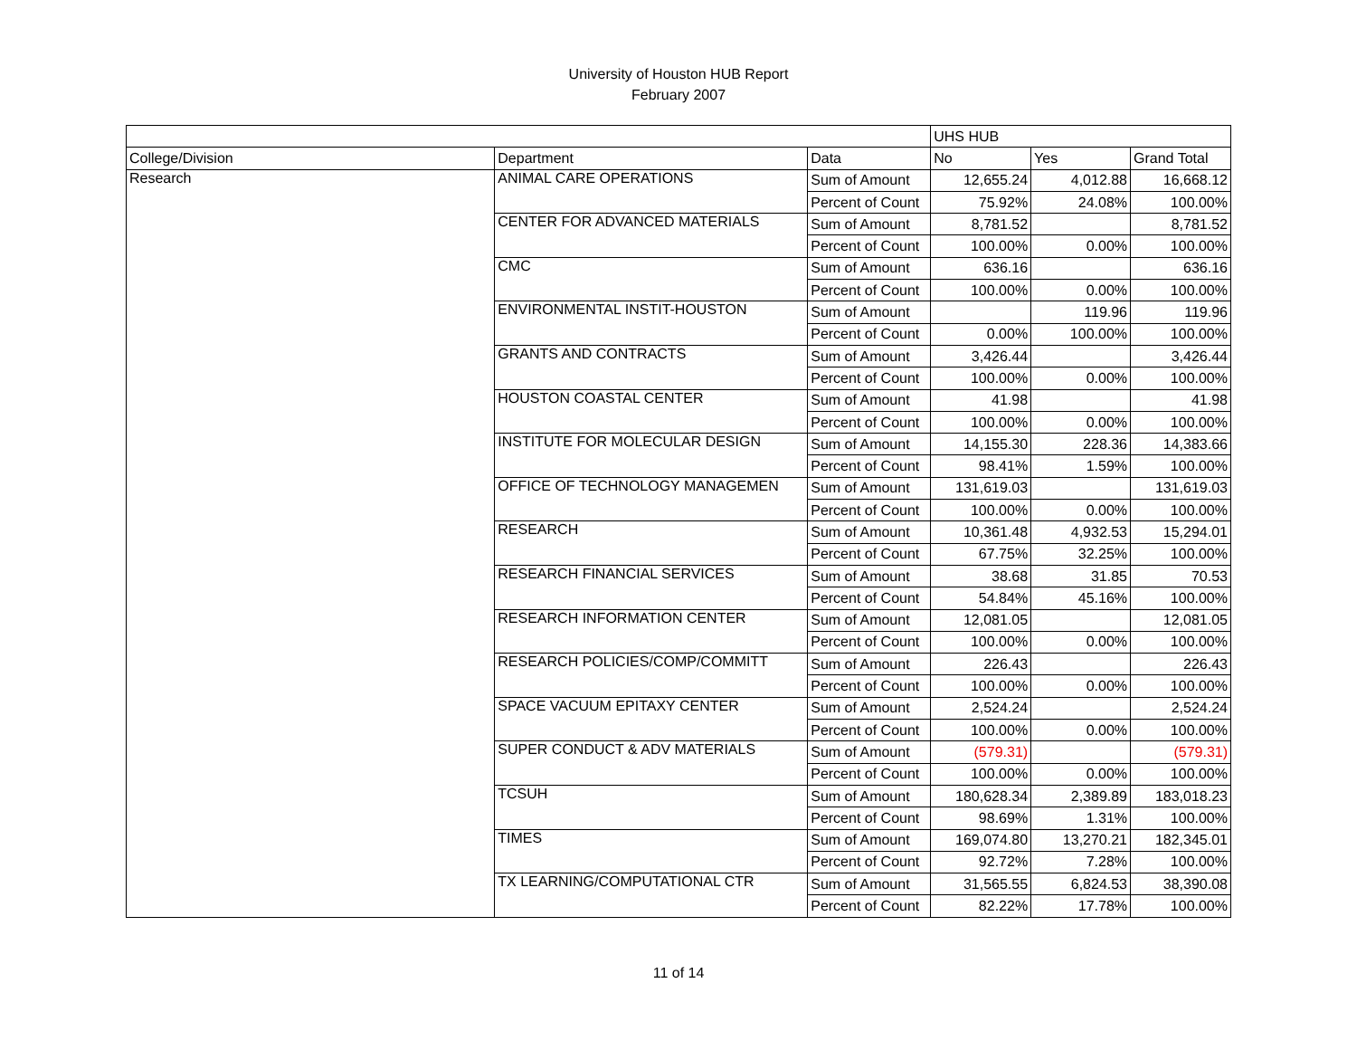University of Houston HUB Report
February 2007
| | | | UHS HUB | | |
| College/Division | Department | Data | No | Yes | Grand Total |
| Research | ANIMAL CARE OPERATIONS | Sum of Amount | 12,655.24 | 4,012.88 | 16,668.12 |
| | | Percent of Count | 75.92% | 24.08% | 100.00% |
| | CENTER FOR ADVANCED MATERIALS | Sum of Amount | 8,781.52 | | 8,781.52 |
| | | Percent of Count | 100.00% | 0.00% | 100.00% |
| | CMC | Sum of Amount | 636.16 | | 636.16 |
| | | Percent of Count | 100.00% | 0.00% | 100.00% |
| | ENVIRONMENTAL INSTIT-HOUSTON | Sum of Amount | | 119.96 | 119.96 |
| | | Percent of Count | 0.00% | 100.00% | 100.00% |
| | GRANTS AND CONTRACTS | Sum of Amount | 3,426.44 | | 3,426.44 |
| | | Percent of Count | 100.00% | 0.00% | 100.00% |
| | HOUSTON COASTAL CENTER | Sum of Amount | 41.98 | | 41.98 |
| | | Percent of Count | 100.00% | 0.00% | 100.00% |
| | INSTITUTE FOR MOLECULAR DESIGN | Sum of Amount | 14,155.30 | 228.36 | 14,383.66 |
| | | Percent of Count | 98.41% | 1.59% | 100.00% |
| | OFFICE OF TECHNOLOGY MANAGEMEN | Sum of Amount | 131,619.03 | | 131,619.03 |
| | | Percent of Count | 100.00% | 0.00% | 100.00% |
| | RESEARCH | Sum of Amount | 10,361.48 | 4,932.53 | 15,294.01 |
| | | Percent of Count | 67.75% | 32.25% | 100.00% |
| | RESEARCH FINANCIAL SERVICES | Sum of Amount | 38.68 | 31.85 | 70.53 |
| | | Percent of Count | 54.84% | 45.16% | 100.00% |
| | RESEARCH INFORMATION CENTER | Sum of Amount | 12,081.05 | | 12,081.05 |
| | | Percent of Count | 100.00% | 0.00% | 100.00% |
| | RESEARCH POLICIES/COMP/COMMITT | Sum of Amount | 226.43 | | 226.43 |
| | | Percent of Count | 100.00% | 0.00% | 100.00% |
| | SPACE VACUUM EPITAXY CENTER | Sum of Amount | 2,524.24 | | 2,524.24 |
| | | Percent of Count | 100.00% | 0.00% | 100.00% |
| | SUPER CONDUCT & ADV MATERIALS | Sum of Amount | (579.31) | | (579.31) |
| | | Percent of Count | 100.00% | 0.00% | 100.00% |
| | TCSUH | Sum of Amount | 180,628.34 | 2,389.89 | 183,018.23 |
| | | Percent of Count | 98.69% | 1.31% | 100.00% |
| | TIMES | Sum of Amount | 169,074.80 | 13,270.21 | 182,345.01 |
| | | Percent of Count | 92.72% | 7.28% | 100.00% |
| | TX LEARNING/COMPUTATIONAL CTR | Sum of Amount | 31,565.55 | 6,824.53 | 38,390.08 |
| | | Percent of Count | 82.22% | 17.78% | 100.00% |
11 of 14